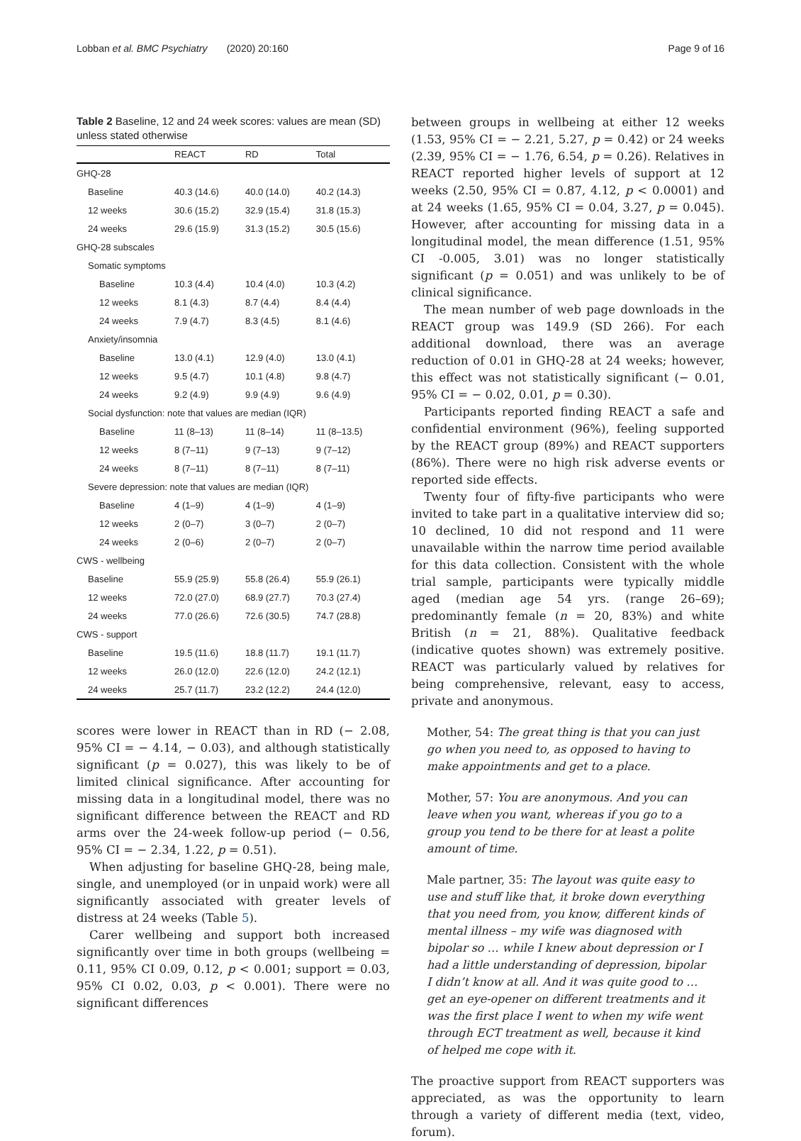Lobban et al. BMC Psychiatry (2020) 20:160 Page 9 of 16
Table 2 Baseline, 12 and 24 week scores: values are mean (SD) unless stated otherwise
| | REACT | RD | Total |
| --- | --- | --- | --- |
| GHQ-28 | | | |
| Baseline | 40.3 (14.6) | 40.0 (14.0) | 40.2 (14.3) |
| 12 weeks | 30.6 (15.2) | 32.9 (15.4) | 31.8 (15.3) |
| 24 weeks | 29.6 (15.9) | 31.3 (15.2) | 30.5 (15.6) |
| GHQ-28 subscales | | | |
| Somatic symptoms | | | |
| Baseline | 10.3 (4.4) | 10.4 (4.0) | 10.3 (4.2) |
| 12 weeks | 8.1 (4.3) | 8.7 (4.4) | 8.4 (4.4) |
| 24 weeks | 7.9 (4.7) | 8.3 (4.5) | 8.1 (4.6) |
| Anxiety/insomnia | | | |
| Baseline | 13.0 (4.1) | 12.9 (4.0) | 13.0 (4.1) |
| 12 weeks | 9.5 (4.7) | 10.1 (4.8) | 9.8 (4.7) |
| 24 weeks | 9.2 (4.9) | 9.9 (4.9) | 9.6 (4.9) |
| Social dysfunction: note that values are median (IQR) | | | |
| Baseline | 11 (8–13) | 11 (8–14) | 11 (8–13.5) |
| 12 weeks | 8 (7–11) | 9 (7–13) | 9 (7–12) |
| 24 weeks | 8 (7–11) | 8 (7–11) | 8 (7–11) |
| Severe depression: note that values are median (IQR) | | | |
| Baseline | 4 (1–9) | 4 (1–9) | 4 (1–9) |
| 12 weeks | 2 (0–7) | 3 (0–7) | 2 (0–7) |
| 24 weeks | 2 (0–6) | 2 (0–7) | 2 (0–7) |
| CWS - wellbeing | | | |
| Baseline | 55.9 (25.9) | 55.8 (26.4) | 55.9 (26.1) |
| 12 weeks | 72.0 (27.0) | 68.9 (27.7) | 70.3 (27.4) |
| 24 weeks | 77.0 (26.6) | 72.6 (30.5) | 74.7 (28.8) |
| CWS - support | | | |
| Baseline | 19.5 (11.6) | 18.8 (11.7) | 19.1 (11.7) |
| 12 weeks | 26.0 (12.0) | 22.6 (12.0) | 24.2 (12.1) |
| 24 weeks | 25.7 (11.7) | 23.2 (12.2) | 24.4 (12.0) |
scores were lower in REACT than in RD (− 2.08, 95% CI = − 4.14, − 0.03), and although statistically significant (p = 0.027), this was likely to be of limited clinical significance. After accounting for missing data in a longitudinal model, there was no significant difference between the REACT and RD arms over the 24-week follow-up period (− 0.56, 95% CI = − 2.34, 1.22, p = 0.51).
When adjusting for baseline GHQ-28, being male, single, and unemployed (or in unpaid work) were all significantly associated with greater levels of distress at 24 weeks (Table 5).
Carer wellbeing and support both increased significantly over time in both groups (wellbeing = 0.11, 95% CI 0.09, 0.12, p < 0.001; support = 0.03, 95% CI 0.02, 0.03, p < 0.001). There were no significant differences
between groups in wellbeing at either 12 weeks (1.53, 95% CI = − 2.21, 5.27, p = 0.42) or 24 weeks (2.39, 95% CI = − 1.76, 6.54, p = 0.26). Relatives in REACT reported higher levels of support at 12 weeks (2.50, 95% CI = 0.87, 4.12, p < 0.0001) and at 24 weeks (1.65, 95% CI = 0.04, 3.27, p = 0.045). However, after accounting for missing data in a longitudinal model, the mean difference (1.51, 95% CI -0.005, 3.01) was no longer statistically significant (p = 0.051) and was unlikely to be of clinical significance.
The mean number of web page downloads in the REACT group was 149.9 (SD 266). For each additional download, there was an average reduction of 0.01 in GHQ-28 at 24 weeks; however, this effect was not statistically significant (− 0.01, 95% CI = − 0.02, 0.01, p = 0.30).
Participants reported finding REACT a safe and confidential environment (96%), feeling supported by the REACT group (89%) and REACT supporters (86%). There were no high risk adverse events or reported side effects.
Twenty four of fifty-five participants who were invited to take part in a qualitative interview did so; 10 declined, 10 did not respond and 11 were unavailable within the narrow time period available for this data collection. Consistent with the whole trial sample, participants were typically middle aged (median age 54 yrs. (range 26–69); predominantly female (n = 20, 83%) and white British (n = 21, 88%). Qualitative feedback (indicative quotes shown) was extremely positive. REACT was particularly valued by relatives for being comprehensive, relevant, easy to access, private and anonymous.
Mother, 54: The great thing is that you can just go when you need to, as opposed to having to make appointments and get to a place.
Mother, 57: You are anonymous. And you can leave when you want, whereas if you go to a group you tend to be there for at least a polite amount of time.
Male partner, 35: The layout was quite easy to use and stuff like that, it broke down everything that you need from, you know, different kinds of mental illness – my wife was diagnosed with bipolar so … while I knew about depression or I had a little understanding of depression, bipolar I didn’t know at all. And it was quite good to … get an eye-opener on different treatments and it was the first place I went to when my wife went through ECT treatment as well, because it kind of helped me cope with it.
The proactive support from REACT supporters was appreciated, as was the opportunity to learn through a variety of different media (text, video, forum).